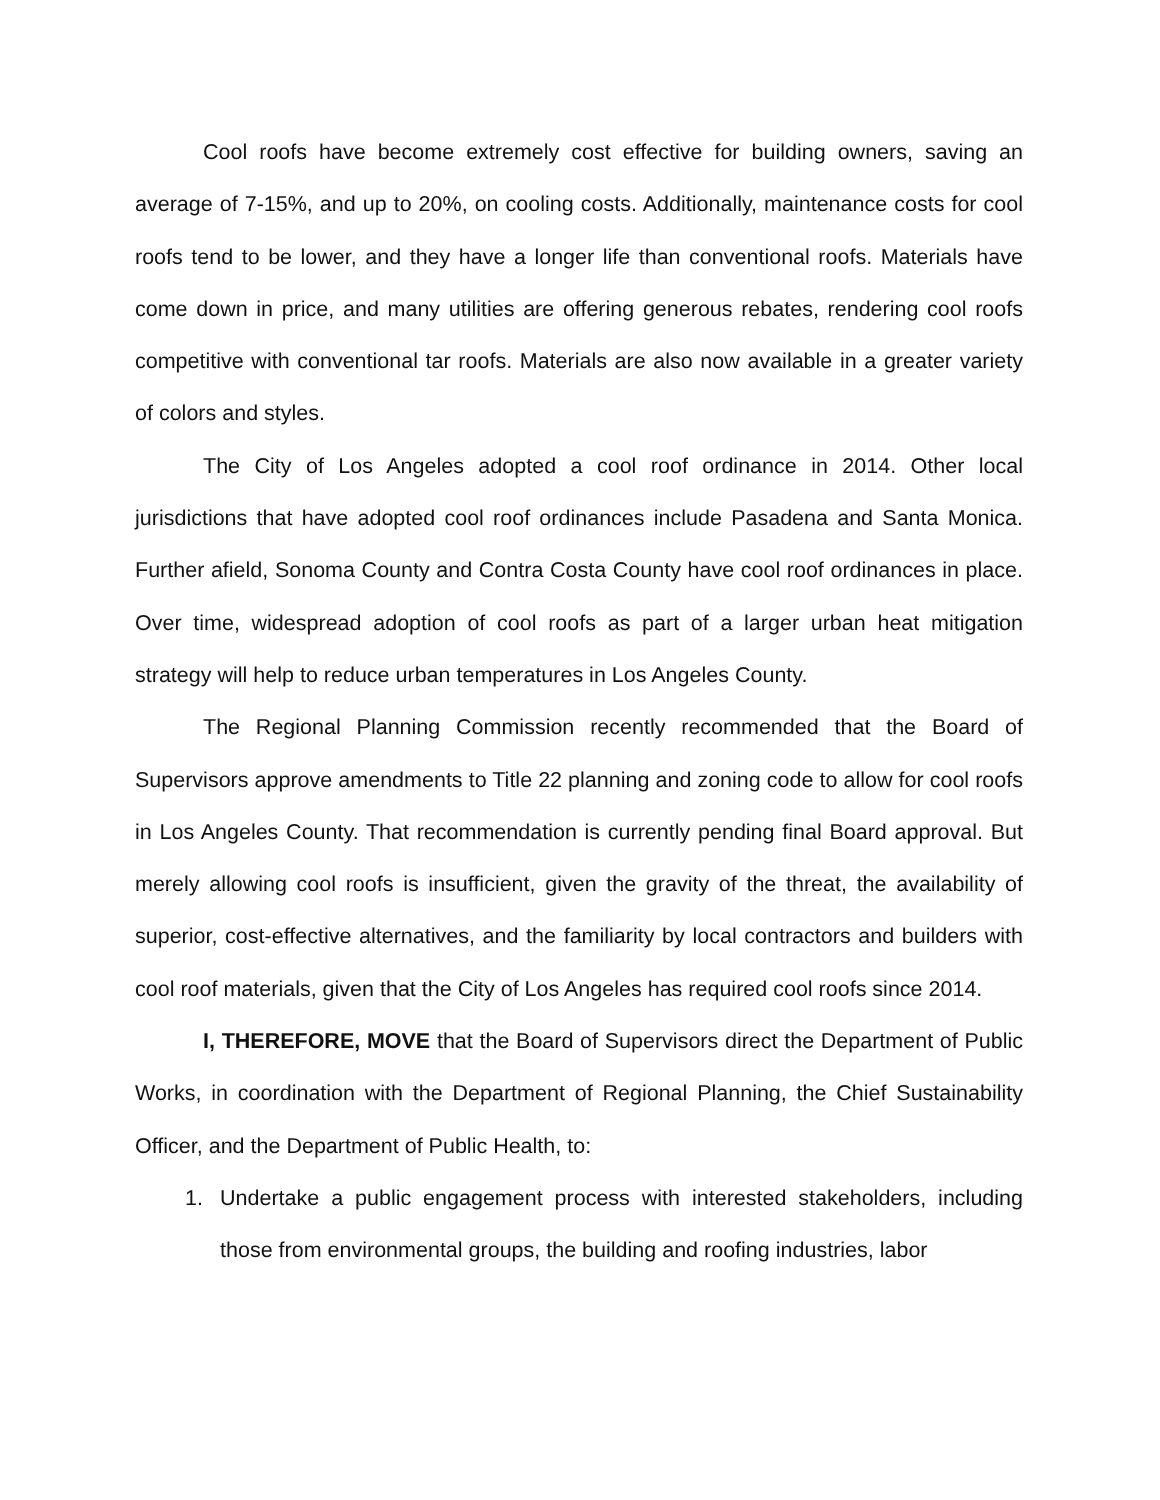Cool roofs have become extremely cost effective for building owners, saving an average of 7-15%, and up to 20%, on cooling costs. Additionally, maintenance costs for cool roofs tend to be lower, and they have a longer life than conventional roofs. Materials have come down in price, and many utilities are offering generous rebates, rendering cool roofs competitive with conventional tar roofs. Materials are also now available in a greater variety of colors and styles.
The City of Los Angeles adopted a cool roof ordinance in 2014. Other local jurisdictions that have adopted cool roof ordinances include Pasadena and Santa Monica. Further afield, Sonoma County and Contra Costa County have cool roof ordinances in place. Over time, widespread adoption of cool roofs as part of a larger urban heat mitigation strategy will help to reduce urban temperatures in Los Angeles County.
The Regional Planning Commission recently recommended that the Board of Supervisors approve amendments to Title 22 planning and zoning code to allow for cool roofs in Los Angeles County. That recommendation is currently pending final Board approval. But merely allowing cool roofs is insufficient, given the gravity of the threat, the availability of superior, cost-effective alternatives, and the familiarity by local contractors and builders with cool roof materials, given that the City of Los Angeles has required cool roofs since 2014.
I, THEREFORE, MOVE that the Board of Supervisors direct the Department of Public Works, in coordination with the Department of Regional Planning, the Chief Sustainability Officer, and the Department of Public Health, to:
1. Undertake a public engagement process with interested stakeholders, including those from environmental groups, the building and roofing industries, labor